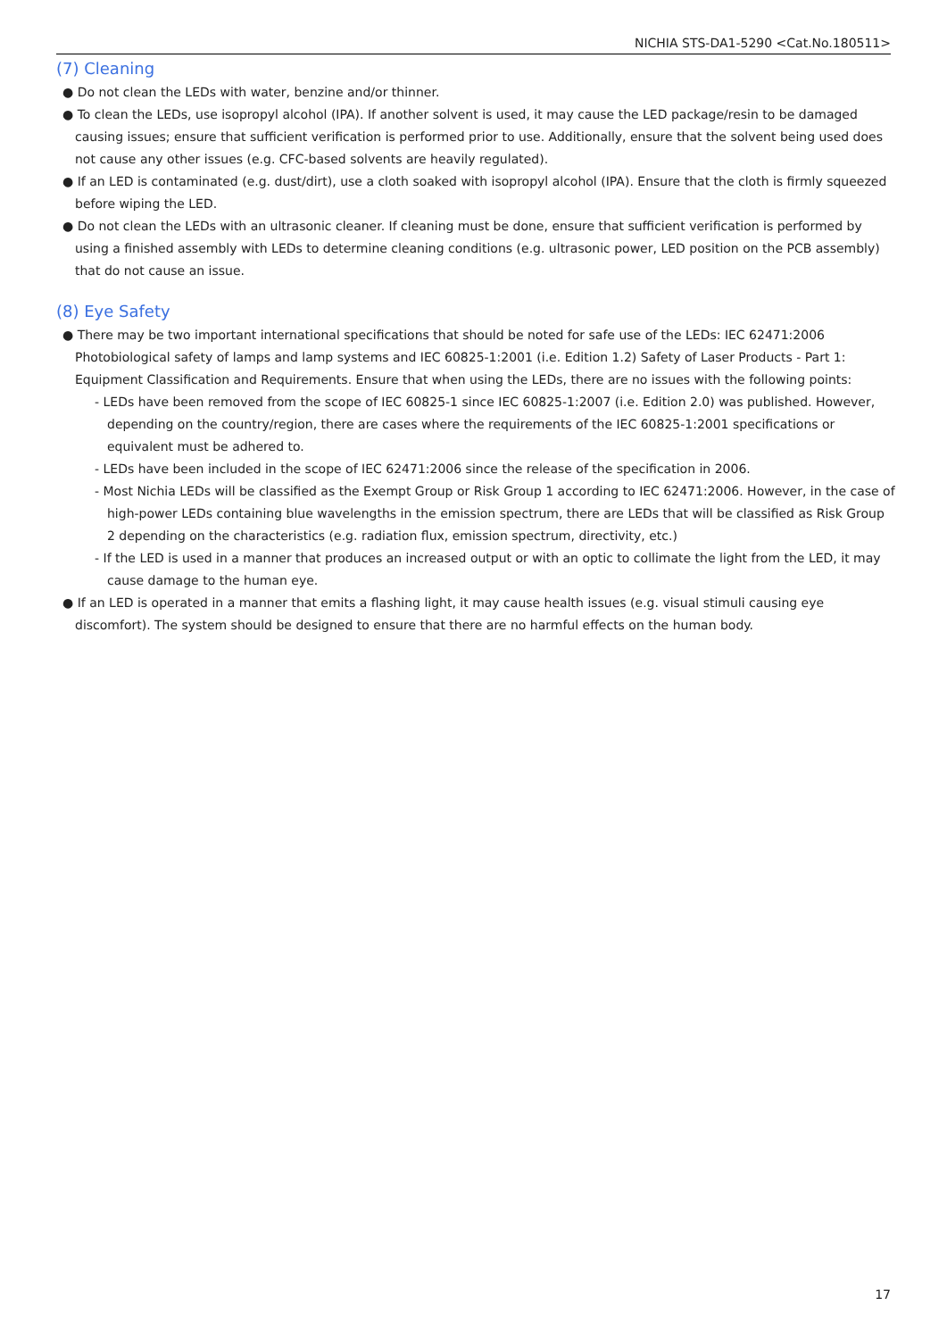NICHIA STS-DA1-5290 <Cat.No.180511>
(7) Cleaning
● Do not clean the LEDs with water, benzine and/or thinner.
● To clean the LEDs, use isopropyl alcohol (IPA). If another solvent is used, it may cause the LED package/resin to be damaged causing issues; ensure that sufficient verification is performed prior to use. Additionally, ensure that the solvent being used does not cause any other issues (e.g. CFC-based solvents are heavily regulated).
● If an LED is contaminated (e.g. dust/dirt), use a cloth soaked with isopropyl alcohol (IPA). Ensure that the cloth is firmly squeezed before wiping the LED.
● Do not clean the LEDs with an ultrasonic cleaner. If cleaning must be done, ensure that sufficient verification is performed by using a finished assembly with LEDs to determine cleaning conditions (e.g. ultrasonic power, LED position on the PCB assembly) that do not cause an issue.
(8) Eye Safety
● There may be two important international specifications that should be noted for safe use of the LEDs: IEC 62471:2006 Photobiological safety of lamps and lamp systems and IEC 60825-1:2001 (i.e. Edition 1.2) Safety of Laser Products - Part 1: Equipment Classification and Requirements. Ensure that when using the LEDs, there are no issues with the following points:
- LEDs have been removed from the scope of IEC 60825-1 since IEC 60825-1:2007 (i.e. Edition 2.0) was published. However, depending on the country/region, there are cases where the requirements of the IEC 60825-1:2001 specifications or equivalent must be adhered to.
- LEDs have been included in the scope of IEC 62471:2006 since the release of the specification in 2006.
- Most Nichia LEDs will be classified as the Exempt Group or Risk Group 1 according to IEC 62471:2006. However, in the case of high-power LEDs containing blue wavelengths in the emission spectrum, there are LEDs that will be classified as Risk Group 2 depending on the characteristics (e.g. radiation flux, emission spectrum, directivity, etc.)
- If the LED is used in a manner that produces an increased output or with an optic to collimate the light from the LED, it may cause damage to the human eye.
● If an LED is operated in a manner that emits a flashing light, it may cause health issues (e.g. visual stimuli causing eye discomfort). The system should be designed to ensure that there are no harmful effects on the human body.
17